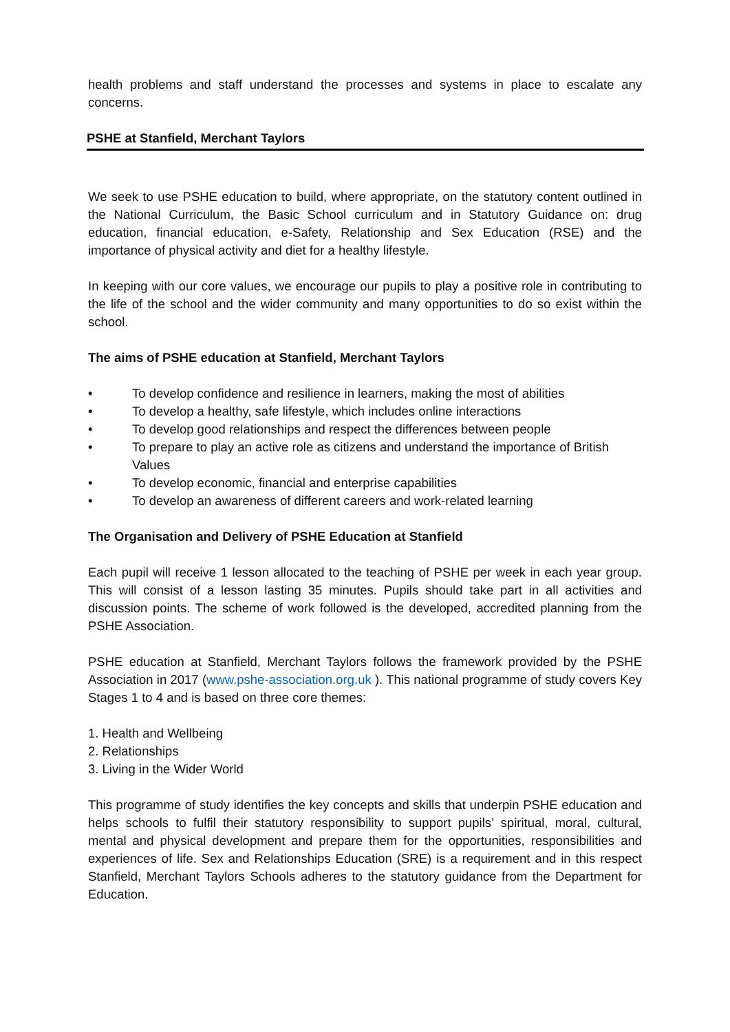health problems and staff understand the processes and systems in place to escalate any concerns.
PSHE at Stanfield, Merchant Taylors
We seek to use PSHE education to build, where appropriate, on the statutory content outlined in the National Curriculum, the Basic School curriculum and in Statutory Guidance on: drug education, financial education, e-Safety, Relationship and Sex Education (RSE) and the importance of physical activity and diet for a healthy lifestyle.
In keeping with our core values, we encourage our pupils to play a positive role in contributing to the life of the school and the wider community and many opportunities to do so exist within the school.
The aims of PSHE education at Stanfield, Merchant Taylors
• To develop confidence and resilience in learners, making the most of abilities
• To develop a healthy, safe lifestyle, which includes online interactions
• To develop good relationships and respect the differences between people
• To prepare to play an active role as citizens and understand the importance of British Values
• To develop economic, financial and enterprise capabilities
• To develop an awareness of different careers and work-related learning
The Organisation and Delivery of PSHE Education at Stanfield
Each pupil will receive 1 lesson allocated to the teaching of PSHE per week in each year group. This will consist of a lesson lasting 35 minutes. Pupils should take part in all activities and discussion points. The scheme of work followed is the developed, accredited planning from the PSHE Association.
PSHE education at Stanfield, Merchant Taylors follows the framework provided by the PSHE Association in 2017 (www.pshe-association.org.uk ). This national programme of study covers Key Stages 1 to 4 and is based on three core themes:
1. Health and Wellbeing
2. Relationships
3. Living in the Wider World
This programme of study identifies the key concepts and skills that underpin PSHE education and helps schools to fulfil their statutory responsibility to support pupils’ spiritual, moral, cultural, mental and physical development and prepare them for the opportunities, responsibilities and experiences of life. Sex and Relationships Education (SRE) is a requirement and in this respect Stanfield, Merchant Taylors Schools adheres to the statutory guidance from the Department for Education.